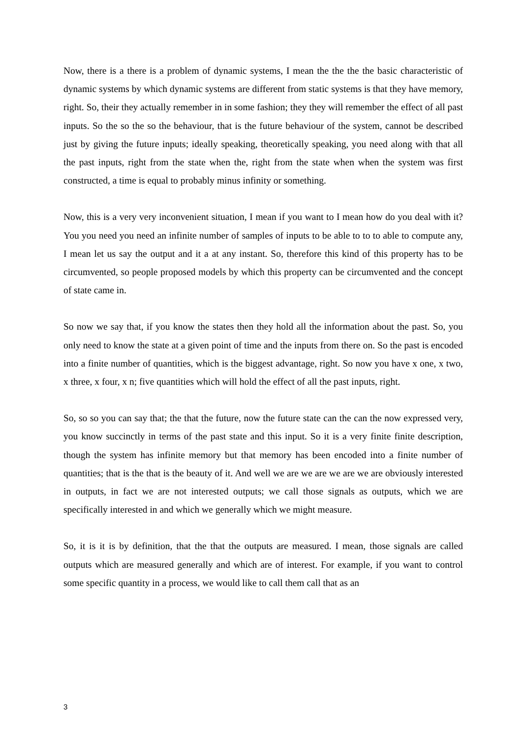Now, there is a there is a problem of dynamic systems, I mean the the the the basic characteristic of dynamic systems by which dynamic systems are different from static systems is that they have memory, right. So, their they actually remember in in some fashion; they they will remember the effect of all past inputs. So the so the so the behaviour, that is the future behaviour of the system, cannot be described just by giving the future inputs; ideally speaking, theoretically speaking, you need along with that all the past inputs, right from the state when the, right from the state when when the system was first constructed, a time is equal to probably minus infinity or something.
Now, this is a very very inconvenient situation, I mean if you want to I mean how do you deal with it? You you need you need an infinite number of samples of inputs to be able to to to able to compute any, I mean let us say the output and it a at any instant. So, therefore this kind of this property has to be circumvented, so people proposed models by which this property can be circumvented and the concept of state came in.
So now we say that, if you know the states then they hold all the information about the past. So, you only need to know the state at a given point of time and the inputs from there on. So the past is encoded into a finite number of quantities, which is the biggest advantage, right. So now you have x one, x two, x three, x four, x n; five quantities which will hold the effect of all the past inputs, right.
So, so so you can say that; the that the future, now the future state can the can the now expressed very, you know succinctly in terms of the past state and this input. So it is a very finite finite description, though the system has infinite memory but that memory has been encoded into a finite number of quantities; that is the that is the beauty of it. And well we are we are we are we are obviously interested in outputs, in fact we are not interested outputs; we call those signals as outputs, which we are specifically interested in and which we generally which we might measure.
So, it is it is by definition, that the that the outputs are measured. I mean, those signals are called outputs which are measured generally and which are of interest. For example, if you want to control some specific quantity in a process, we would like to call them call that as an
3